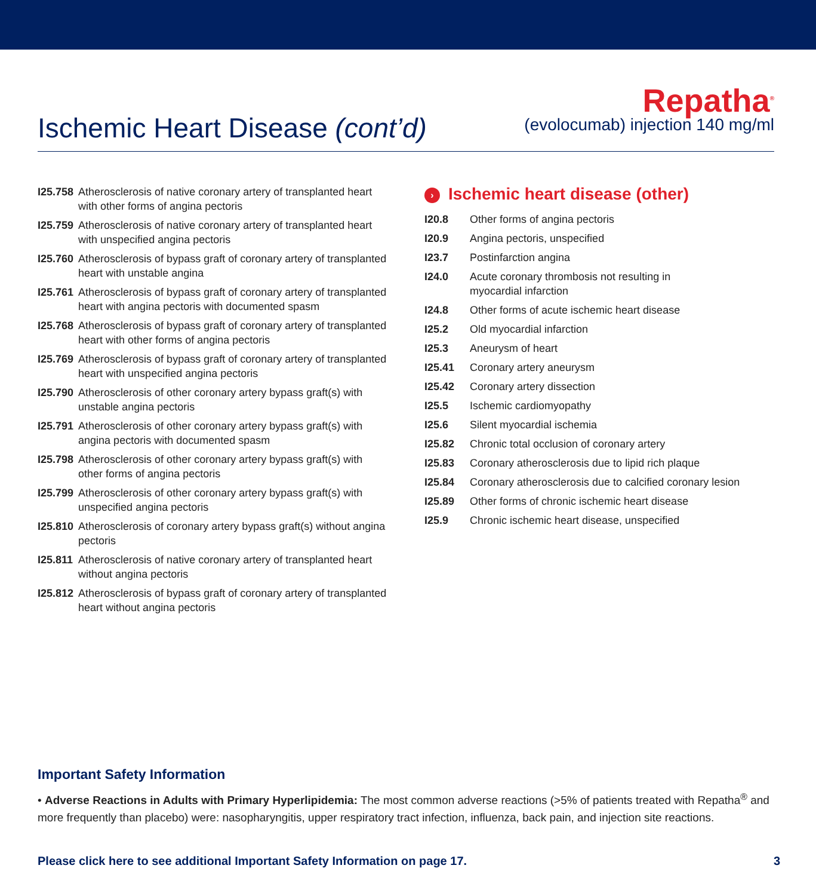Ischemic Heart Disease (cont’d)
Repatha<sup>®</sup>
(evolocumab) injection 140 mg/ml
| I25.758 | Atherosclerosis of native coronary artery of transplanted heart with other forms of angina pectoris |
| I25.759 | Atherosclerosis of native coronary artery of transplanted heart with unspecified angina pectoris |
| I25.760 | Atherosclerosis of bypass graft of coronary artery of transplanted heart with unstable angina |
| I25.761 | Atherosclerosis of bypass graft of coronary artery of transplanted heart with angina pectoris with documented spasm |
| I25.768 | Atherosclerosis of bypass graft of coronary artery of transplanted heart with other forms of angina pectoris |
| I25.769 | Atherosclerosis of bypass graft of coronary artery of transplanted heart with unspecified angina pectoris |
| I25.790 | Atherosclerosis of other coronary artery bypass graft(s) with unstable angina pectoris |
| I25.791 | Atherosclerosis of other coronary artery bypass graft(s) with angina pectoris with documented spasm |
| I25.798 | Atherosclerosis of other coronary artery bypass graft(s) with other forms of angina pectoris |
| I25.799 | Atherosclerosis of other coronary artery bypass graft(s) with unspecified angina pectoris |
| I25.810 | Atherosclerosis of coronary artery bypass graft(s) without angina pectoris |
| I25.811 | Atherosclerosis of native coronary artery of transplanted heart without angina pectoris |
| I25.812 | Atherosclerosis of bypass graft of coronary artery of transplanted heart without angina pectoris |
› Ischemic heart disease (other)
| I20.8 | Other forms of angina pectoris |
| I20.9 | Angina pectoris, unspecified |
| I23.7 | Postinfarction angina |
| I24.0 | Acute coronary thrombosis not resulting in myocardial infarction |
| I24.8 | Other forms of acute ischemic heart disease |
| I25.2 | Old myocardial infarction |
| I25.3 | Aneurysm of heart |
| I25.41 | Coronary artery aneurysm |
| I25.42 | Coronary artery dissection |
| I25.5 | Ischemic cardiomyopathy |
| I25.6 | Silent myocardial ischemia |
| I25.82 | Chronic total occlusion of coronary artery |
| I25.83 | Coronary atherosclerosis due to lipid rich plaque |
| I25.84 | Coronary atherosclerosis due to calcified coronary lesion |
| I25.89 | Other forms of chronic ischemic heart disease |
| I25.9 | Chronic ischemic heart disease, unspecified |
Important Safety Information
• Adverse Reactions in Adults with Primary Hyperlipidemia: The most common adverse reactions (>5% of patients treated with Repatha<sup>®</sup> and more frequently than placebo) were: nasopharyngitis, upper respiratory tract infection, influenza, back pain, and injection site reactions.
Please click here to see additional Important Safety Information on page 17. 3